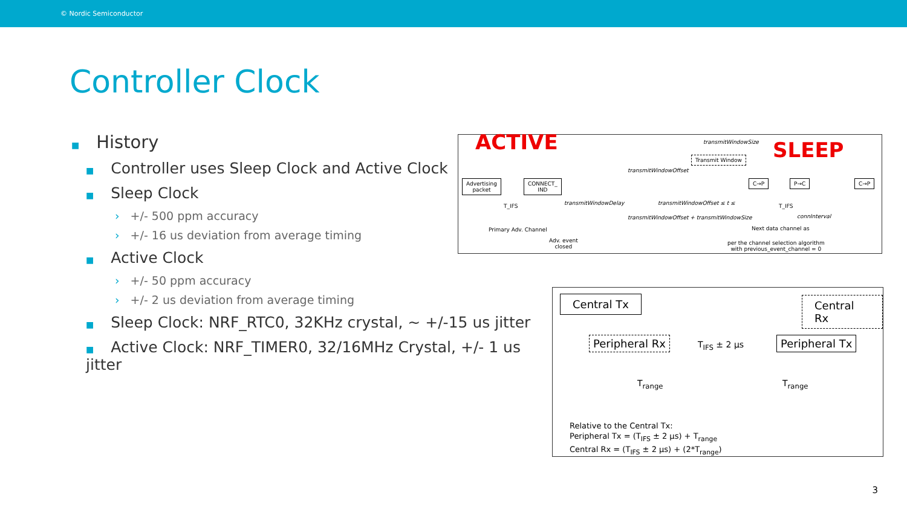© Nordic Semiconductor
Controller Clock
■ History
■ Controller uses Sleep Clock and Active Clock
■ Sleep Clock
› +/- 500 ppm accuracy
› +/- 16 us deviation from average timing
■ Active Clock
› +/- 50 ppm accuracy
› +/- 2 us deviation from average timing
■ Sleep Clock: NRF_RTC0, 32KHz crystal, ~ +/-15 us jitter
■ Active Clock: NRF_TIMER0, 32/16MHz Crystal, +/- 1 us jitter
ACTIVE SLEEP
transmitWindowSize
Transmit Window
transmitWindowOffset
Advertising
packet
CONNECT_
IND
T_IFS transmitWindowDelay transmitWindowOffset ≤ t ≤
transmitWindowOffset + transmitWindowSize
C→P P→C C→P
T_IFS
connInterval
Primary Adv. Channel Next data channel as
Adv. event
closed
per the channel selection algorithm
with previous_event_channel = 0
Central Tx Central Rx
Peripheral Rx T<sub>IFS</sub> ± 2 µs Peripheral Tx
T<sub>range</sub> T<sub>range</sub>
Relative to the Central Tx:
Peripheral Tx = (T<sub>IFS</sub> ± 2 µs) + T<sub>range</sub>
Central Rx = (T<sub>IFS</sub> ± 2 µs) + (2*T<sub>range</sub>)
3